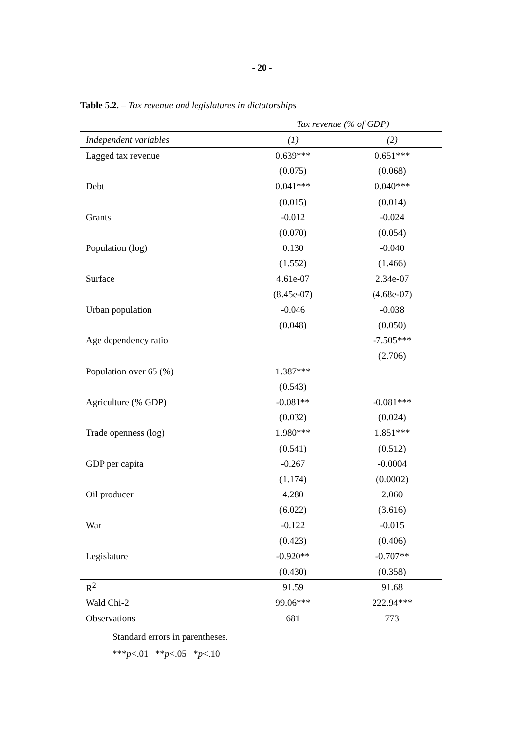- 20 -
Table 5.2. – Tax revenue and legislatures in dictatorships
| | Tax revenue (% of GDP) | |
| --- | --- | --- |
| Independent variables | (1) | (2) |
| Lagged tax revenue | 0.639*** | 0.651*** |
| | (0.075) | (0.068) |
| Debt | 0.041*** | 0.040*** |
| | (0.015) | (0.014) |
| Grants | -0.012 | -0.024 |
| | (0.070) | (0.054) |
| Population (log) | 0.130 | -0.040 |
| | (1.552) | (1.466) |
| Surface | 4.61e-07 | 2.34e-07 |
| | (8.45e-07) | (4.68e-07) |
| Urban population | -0.046 | -0.038 |
| | (0.048) | (0.050) |
| Age dependency ratio | | -7.505*** |
| | | (2.706) |
| Population over 65 (%) | 1.387*** | |
| | (0.543) | |
| Agriculture (% GDP) | -0.081** | -0.081*** |
| | (0.032) | (0.024) |
| Trade openness (log) | 1.980*** | 1.851*** |
| | (0.541) | (0.512) |
| GDP per capita | -0.267 | -0.0004 |
| | (1.174) | (0.0002) |
| Oil producer | 4.280 | 2.060 |
| | (6.022) | (3.616) |
| War | -0.122 | -0.015 |
| | (0.423) | (0.406) |
| Legislature | -0.920** | -0.707** |
| | (0.430) | (0.358) |
| R<sup>2</sup> | 91.59 | 91.68 |
| Wald Chi-2 | 99.06*** | 222.94*** |
| Observations | 681 | 773 |
Standard errors in parentheses.
***p<.01 **p<.05 *p<.10